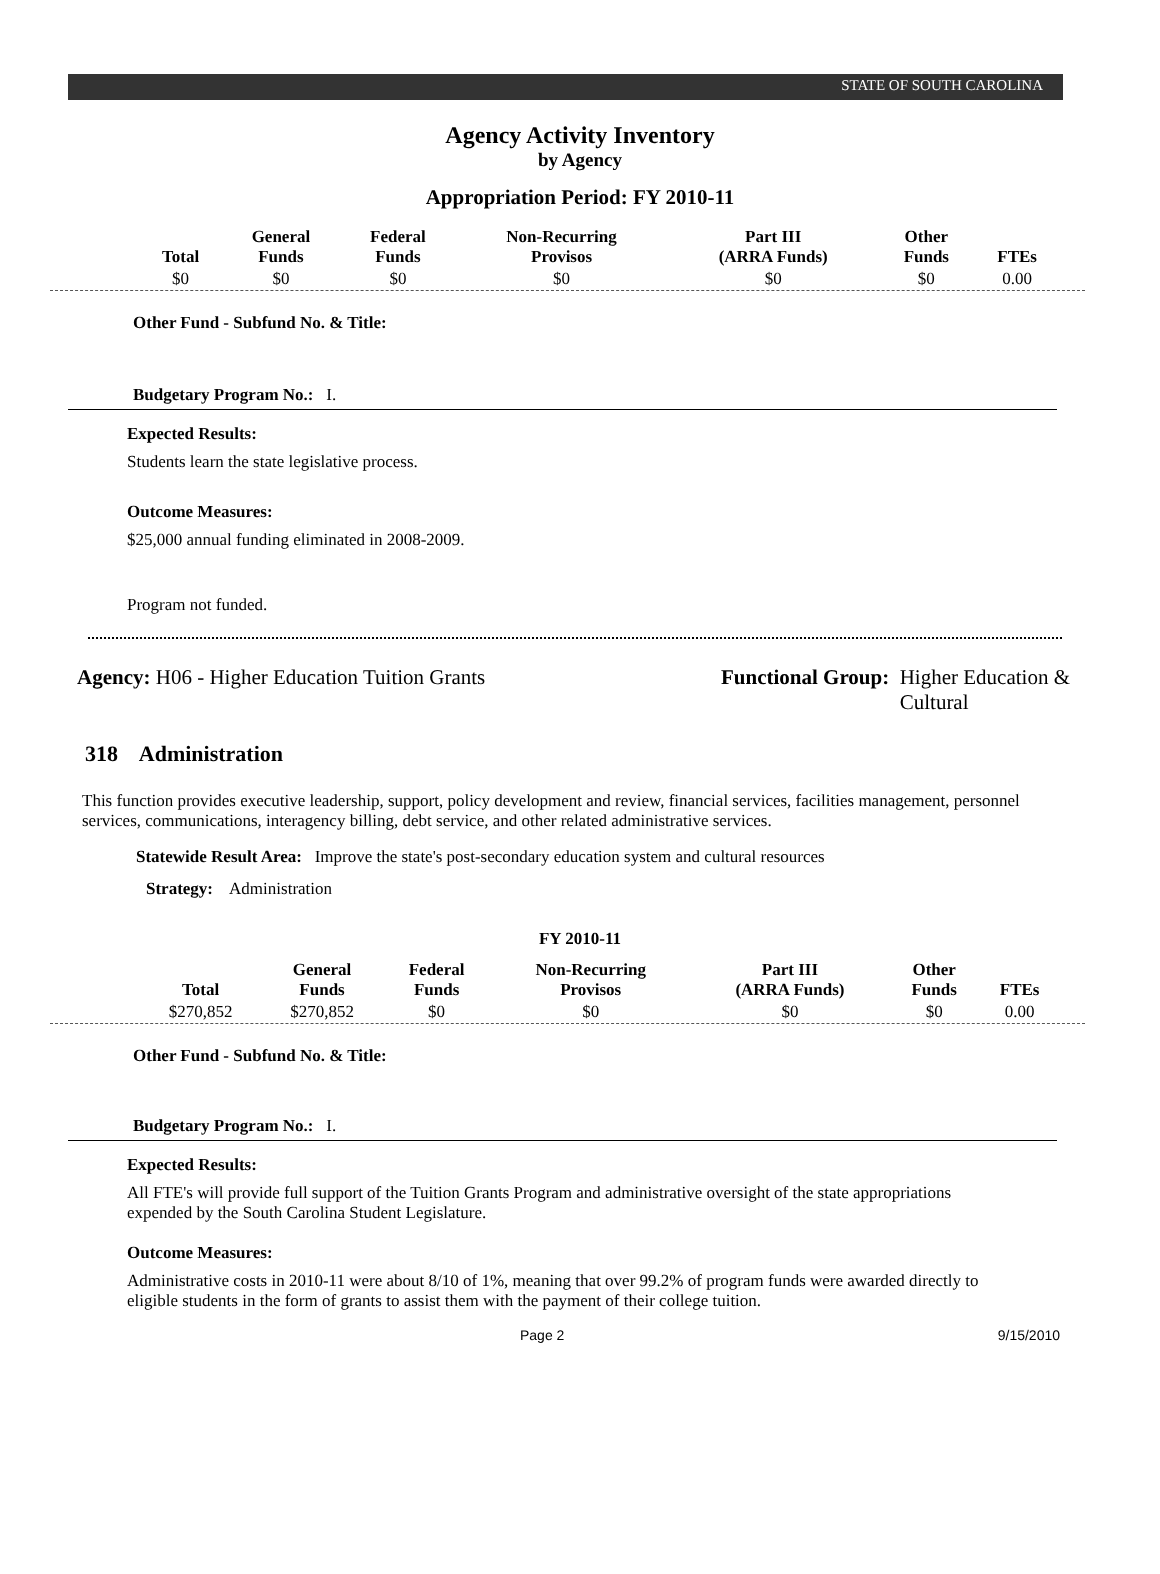STATE OF SOUTH CAROLINA
Agency Activity Inventory
by Agency
Appropriation Period: FY 2010-11
| Total | General Funds | Federal Funds | Non-Recurring Provisos | Part III (ARRA Funds) | Other Funds | FTEs |
| --- | --- | --- | --- | --- | --- | --- |
| $0 | $0 | $0 | $0 | $0 | $0 | 0.00 |
Other Fund - Subfund No. & Title:
Budgetary Program No.: I.
Expected Results:
Students learn the state legislative process.
Outcome Measures:
$25,000 annual funding eliminated in 2008-2009.
Program not funded.
Agency: H06 - Higher Education Tuition Grants
Functional Group: Higher Education &
Cultural
318 Administration
This function provides executive leadership, support, policy development and review, financial services, facilities management, personnel services, communications, interagency billing, debt service, and other related administrative services.
Statewide Result Area: Improve the state's post-secondary education system and cultural resources
Strategy: Administration
FY 2010-11
| Total | General Funds | Federal Funds | Non-Recurring Provisos | Part III (ARRA Funds) | Other Funds | FTEs |
| --- | --- | --- | --- | --- | --- | --- |
| $270,852 | $270,852 | $0 | $0 | $0 | $0 | 0.00 |
Other Fund - Subfund No. & Title:
Budgetary Program No.: I.
Expected Results:
All FTE's will provide full support of the Tuition Grants Program and administrative oversight of the state appropriations expended by the South Carolina Student Legislature.
Outcome Measures:
Administrative costs in 2010-11 were about 8/10 of 1%, meaning that over 99.2% of program funds were awarded directly to eligible students in the form of grants to assist them with the payment of their college tuition.
Page 2 9/15/2010